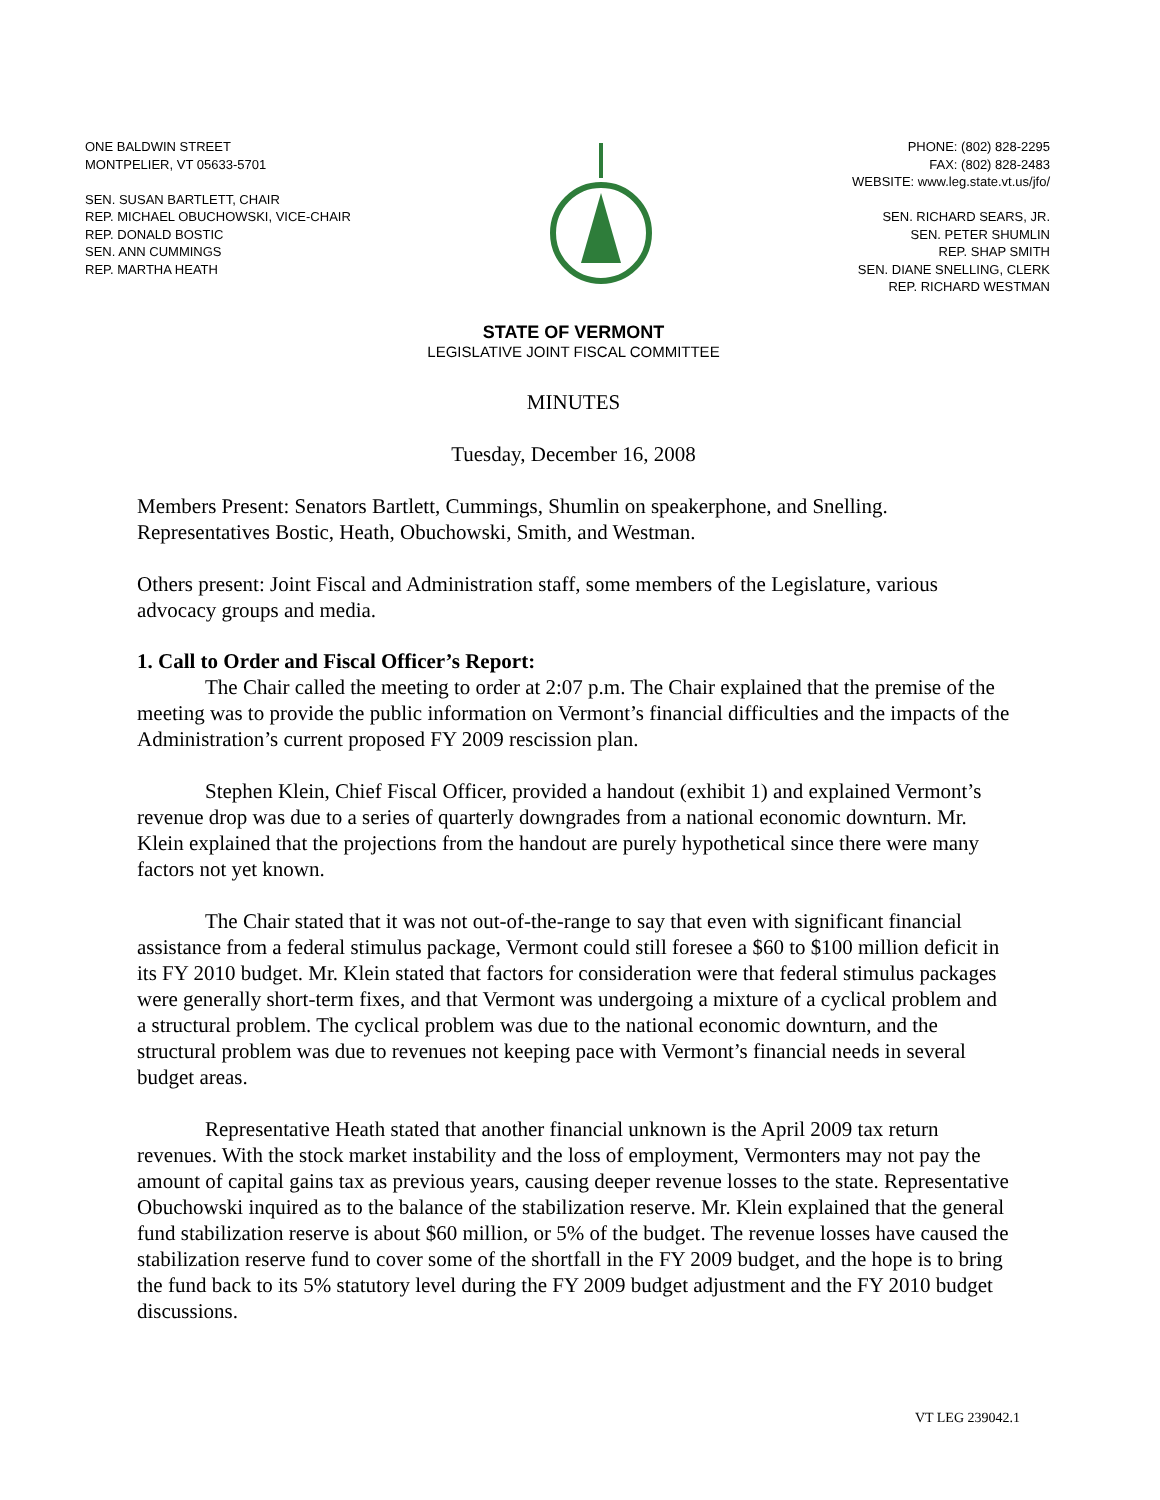ONE BALDWIN STREET
MONTPELIER, VT 05633-5701
SEN. SUSAN BARTLETT, CHAIR
REP. MICHAEL OBUCHOWSKI, VICE-CHAIR
REP. DONALD BOSTIC
SEN. ANN CUMMINGS
REP. MARTHA HEATH
PHONE: (802) 828-2295
FAX: (802) 828-2483
WEBSITE: www.leg.state.vt.us/jfo/
SEN. RICHARD SEARS, JR.
SEN. PETER SHUMLIN
REP. SHAP SMITH
SEN. DIANE SNELLING, CLERK
REP. RICHARD WESTMAN
STATE OF VERMONT
LEGISLATIVE JOINT FISCAL COMMITTEE
MINUTES
Tuesday, December 16, 2008
Members Present: Senators Bartlett, Cummings, Shumlin on speakerphone, and Snelling. Representatives Bostic, Heath, Obuchowski, Smith, and Westman.
Others present: Joint Fiscal and Administration staff, some members of the Legislature, various advocacy groups and media.
1. Call to Order and Fiscal Officer’s Report:
The Chair called the meeting to order at 2:07 p.m. The Chair explained that the premise of the meeting was to provide the public information on Vermont’s financial difficulties and the impacts of the Administration’s current proposed FY 2009 rescission plan.
Stephen Klein, Chief Fiscal Officer, provided a handout (exhibit 1) and explained Vermont’s revenue drop was due to a series of quarterly downgrades from a national economic downturn. Mr. Klein explained that the projections from the handout are purely hypothetical since there were many factors not yet known.
The Chair stated that it was not out-of-the-range to say that even with significant financial assistance from a federal stimulus package, Vermont could still foresee a $60 to $100 million deficit in its FY 2010 budget. Mr. Klein stated that factors for consideration were that federal stimulus packages were generally short-term fixes, and that Vermont was undergoing a mixture of a cyclical problem and a structural problem. The cyclical problem was due to the national economic downturn, and the structural problem was due to revenues not keeping pace with Vermont’s financial needs in several budget areas.
Representative Heath stated that another financial unknown is the April 2009 tax return revenues. With the stock market instability and the loss of employment, Vermonters may not pay the amount of capital gains tax as previous years, causing deeper revenue losses to the state. Representative Obuchowski inquired as to the balance of the stabilization reserve. Mr. Klein explained that the general fund stabilization reserve is about $60 million, or 5% of the budget. The revenue losses have caused the stabilization reserve fund to cover some of the shortfall in the FY 2009 budget, and the hope is to bring the fund back to its 5% statutory level during the FY 2009 budget adjustment and the FY 2010 budget discussions.
VT LEG 239042.1